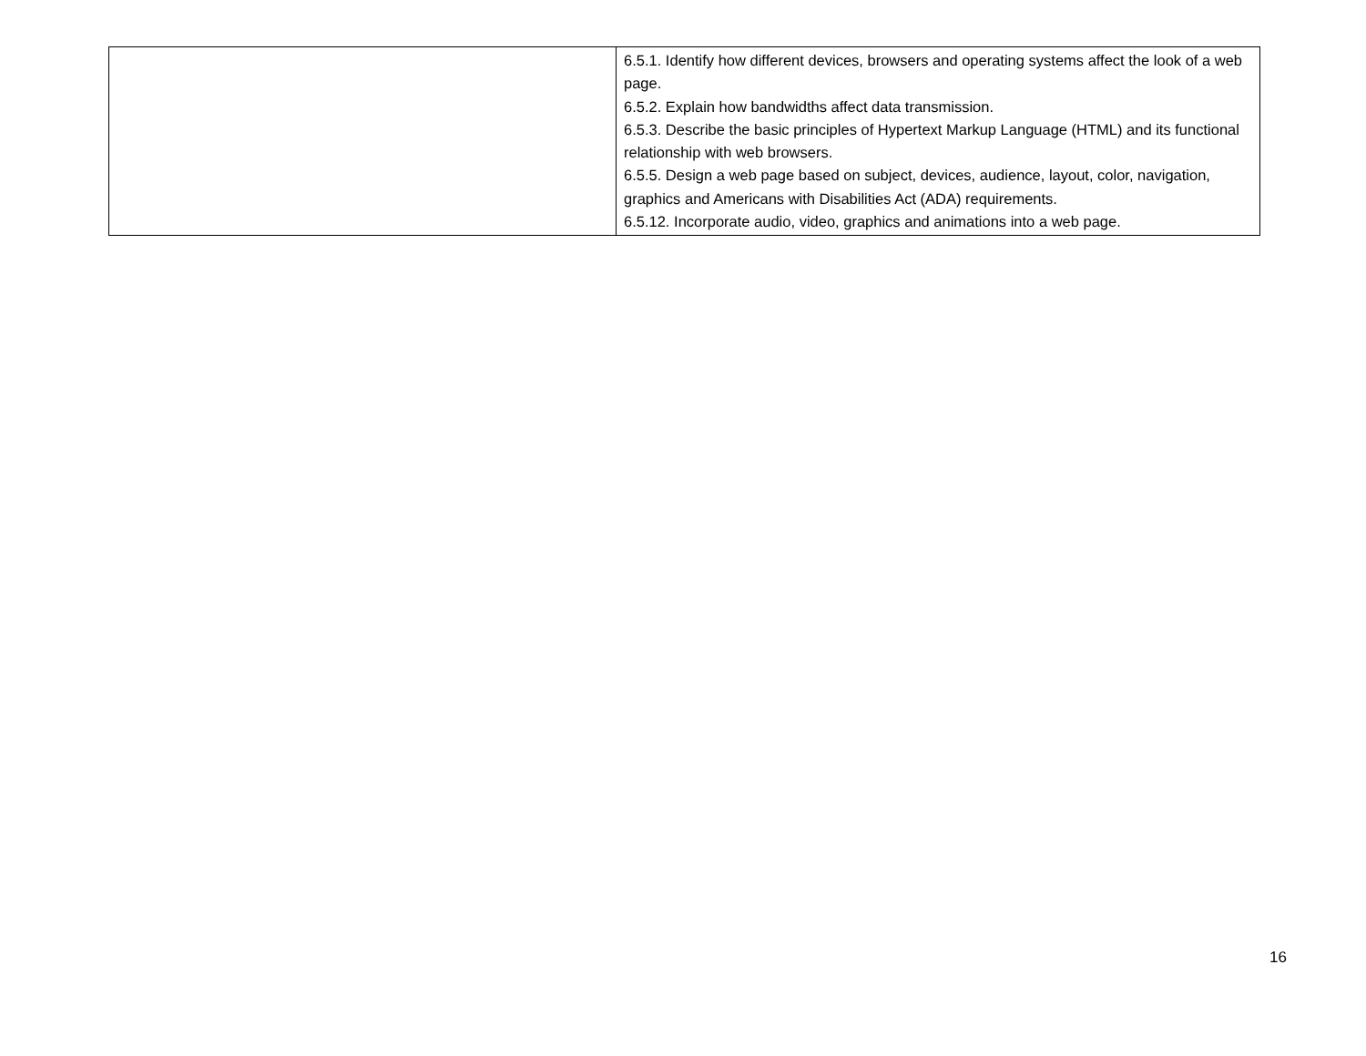| | 6.5.1. Identify how different devices, browsers and operating systems affect the look of a web page. 6.5.2. Explain how bandwidths affect data transmission. 6.5.3. Describe the basic principles of Hypertext Markup Language (HTML) and its functional relationship with web browsers. 6.5.5. Design a web page based on subject, devices, audience, layout, color, navigation, graphics and Americans with Disabilities Act (ADA) requirements. 6.5.12. Incorporate audio, video, graphics and animations into a web page. |
16